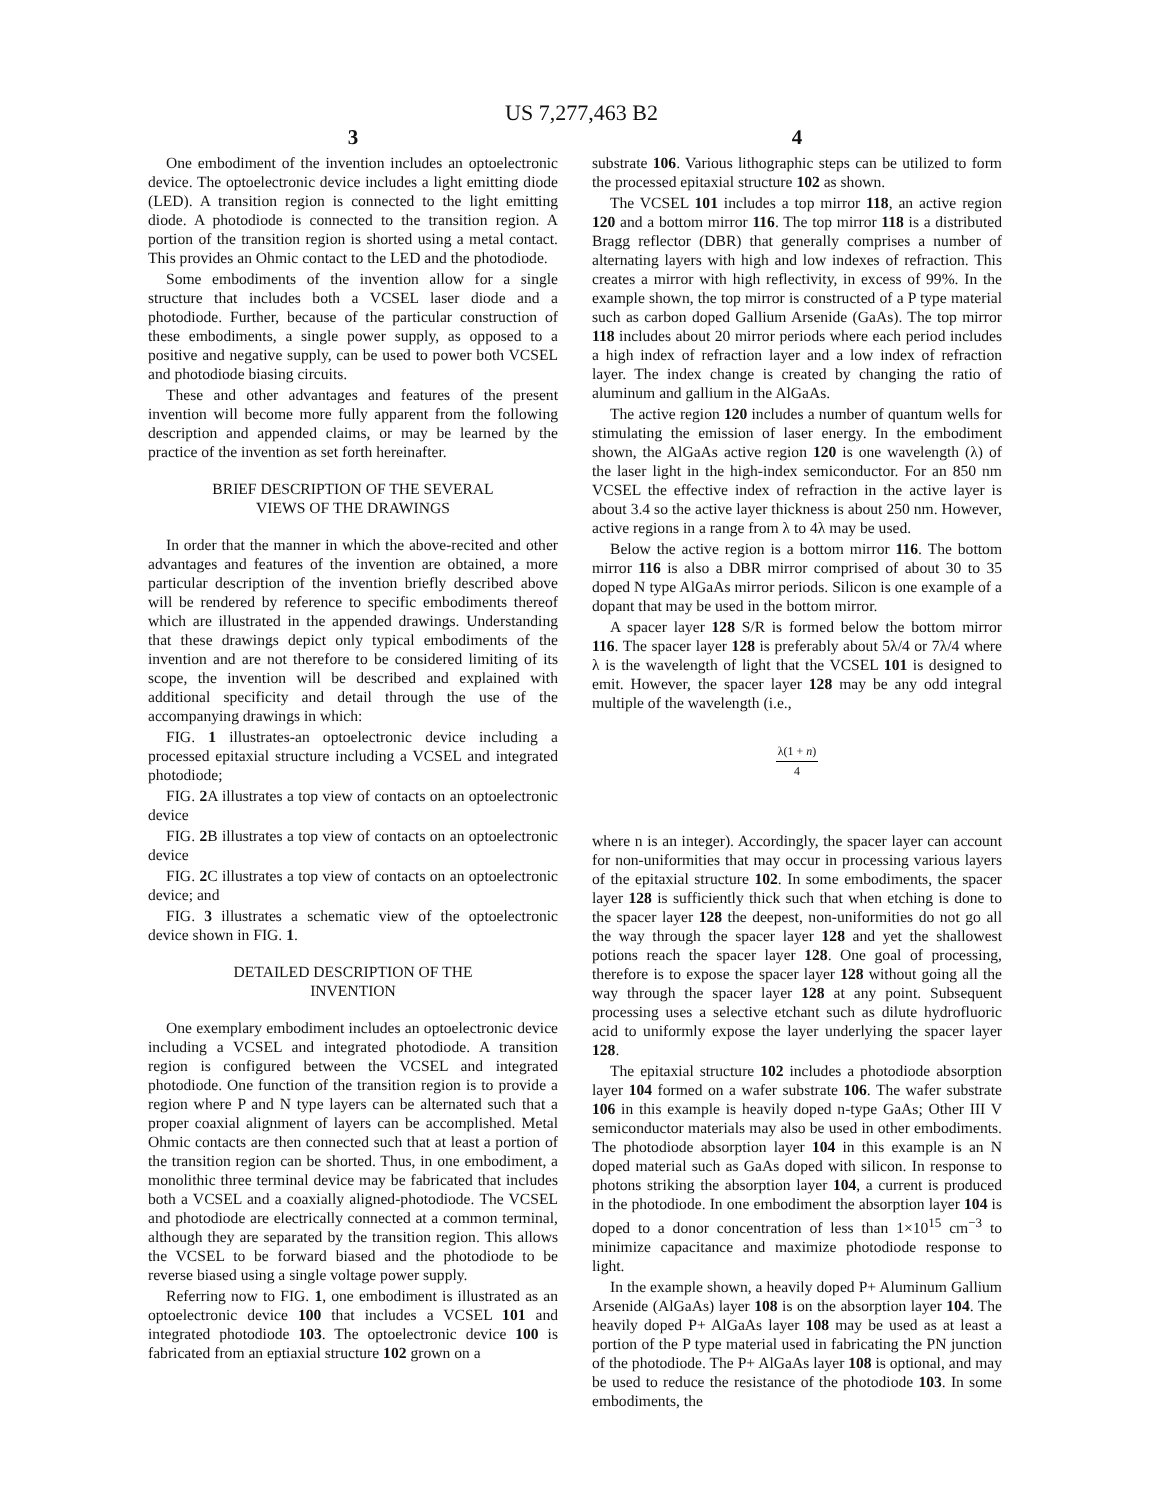US 7,277,463 B2
3
One embodiment of the invention includes an optoelectronic device. The optoelectronic device includes a light emitting diode (LED). A transition region is connected to the light emitting diode. A photodiode is connected to the transition region. A portion of the transition region is shorted using a metal contact. This provides an Ohmic contact to the LED and the photodiode.
Some embodiments of the invention allow for a single structure that includes both a VCSEL laser diode and a photodiode. Further, because of the particular construction of these embodiments, a single power supply, as opposed to a positive and negative supply, can be used to power both VCSEL and photodiode biasing circuits.
These and other advantages and features of the present invention will become more fully apparent from the following description and appended claims, or may be learned by the practice of the invention as set forth hereinafter.
BRIEF DESCRIPTION OF THE SEVERAL
VIEWS OF THE DRAWINGS
In order that the manner in which the above-recited and other advantages and features of the invention are obtained, a more particular description of the invention briefly described above will be rendered by reference to specific embodiments thereof which are illustrated in the appended drawings. Understanding that these drawings depict only typical embodiments of the invention and are not therefore to be considered limiting of its scope, the invention will be described and explained with additional specificity and detail through the use of the accompanying drawings in which:
FIG. 1 illustrates-an optoelectronic device including a processed epitaxial structure including a VCSEL and integrated photodiode;
FIG. 2 A illustrates a top view of contacts on an optoelectronic device
FIG. 2 B illustrates a top view of contacts on an optoelectronic device
FIG. 2 C illustrates a top view of contacts on an optoelectronic device; and
FIG. 3 illustrates a schematic view of the optoelectronic device shown in FIG. 1.
DETAILED DESCRIPTION OF THE
INVENTION
One exemplary embodiment includes an optoelectronic device including a VCSEL and integrated photodiode. A transition region is configured between the VCSEL and integrated photodiode. One function of the transition region is to provide a region where P and N type layers can be alternated such that a proper coaxial alignment of layers can be accomplished. Metal Ohmic contacts are then connected such that at least a portion of the transition region can be shorted. Thus, in one embodiment, a monolithic three terminal device may be fabricated that includes both a VCSEL and a coaxially aligned-photodiode. The VCSEL and photodiode are electrically connected at a common terminal, although they are separated by the transition region. This allows the VCSEL to be forward biased and the photodiode to be reverse biased using a single voltage power supply.
Referring now to FIG. 1, one embodiment is illustrated as an optoelectronic device 100 that includes a VCSEL 101 and integrated photodiode 103. The optoelectronic device 100 is fabricated from an eptiaxial structure 102 grown on a
4
substrate 106. Various lithographic steps can be utilized to form the processed epitaxial structure 102 as shown.
The VCSEL 101 includes a top mirror 118, an active region 120 and a bottom mirror 116. The top mirror 118 is a distributed Bragg reflector (DBR) that generally comprises a number of alternating layers with high and low indexes of refraction. This creates a mirror with high reflectivity, in excess of 99%. In the example shown, the top mirror is constructed of a P type material such as carbon doped Gallium Arsenide (GaAs). The top mirror 118 includes about 20 mirror periods where each period includes a high index of refraction layer and a low index of refraction layer. The index change is created by changing the ratio of aluminum and gallium in the AlGaAs.
The active region 120 includes a number of quantum wells for stimulating the emission of laser energy. In the embodiment shown, the AlGaAs active region 120 is one wavelength (λ) of the laser light in the high-index semiconductor. For an 850 nm VCSEL the effective index of refraction in the active layer is about 3.4 so the active layer thickness is about 250 nm. However, active regions in a range from λ to 4λ may be used.
Below the active region is a bottom mirror 116. The bottom mirror 116 is also a DBR mirror comprised of about 30 to 35 doped N type AlGaAs mirror periods. Silicon is one example of a dopant that may be used in the bottom mirror.
A spacer layer 128 S/R is formed below the bottom mirror 116. The spacer layer 128 is preferably about 5λ/4 or 7λ/4 where λ is the wavelength of light that the VCSEL 101 is designed to emit. However, the spacer layer 128 may be any odd integral multiple of the wavelength (i.e.,
λ(1 + n)
4
where n is an integer). Accordingly, the spacer layer can account for non-uniformities that may occur in processing various layers of the epitaxial structure 102. In some embodiments, the spacer layer 128 is sufficiently thick such that when etching is done to the spacer layer 128 the deepest, non-uniformities do not go all the way through the spacer layer 128 and yet the shallowest potions reach the spacer layer 128. One goal of processing, therefore is to expose the spacer layer 128 without going all the way through the spacer layer 128 at any point. Subsequent processing uses a selective etchant such as dilute hydrofluoric acid to uniformly expose the layer underlying the spacer layer 128.
The epitaxial structure 102 includes a photodiode absorption layer 104 formed on a wafer substrate 106. The wafer substrate 106 in this example is heavily doped n-type GaAs; Other III V semiconductor materials may also be used in other embodiments. The photodiode absorption layer 104 in this example is an N doped material such as GaAs doped with silicon. In response to photons striking the absorption layer 104, a current is produced in the photodiode. In one embodiment the absorption layer 104 is doped to a donor concentration of less than 1×10<sup>15</sup> cm<sup>−3</sup> to minimize capacitance and maximize photodiode response to light.
In the example shown, a heavily doped P+ Aluminum Gallium Arsenide (AlGaAs) layer 108 is on the absorption layer 104. The heavily doped P+ AlGaAs layer 108 may be used as at least a portion of the P type material used in fabricating the PN junction of the photodiode. The P+ AlGaAs layer 108 is optional, and may be used to reduce the resistance of the photodiode 103. In some embodiments, the